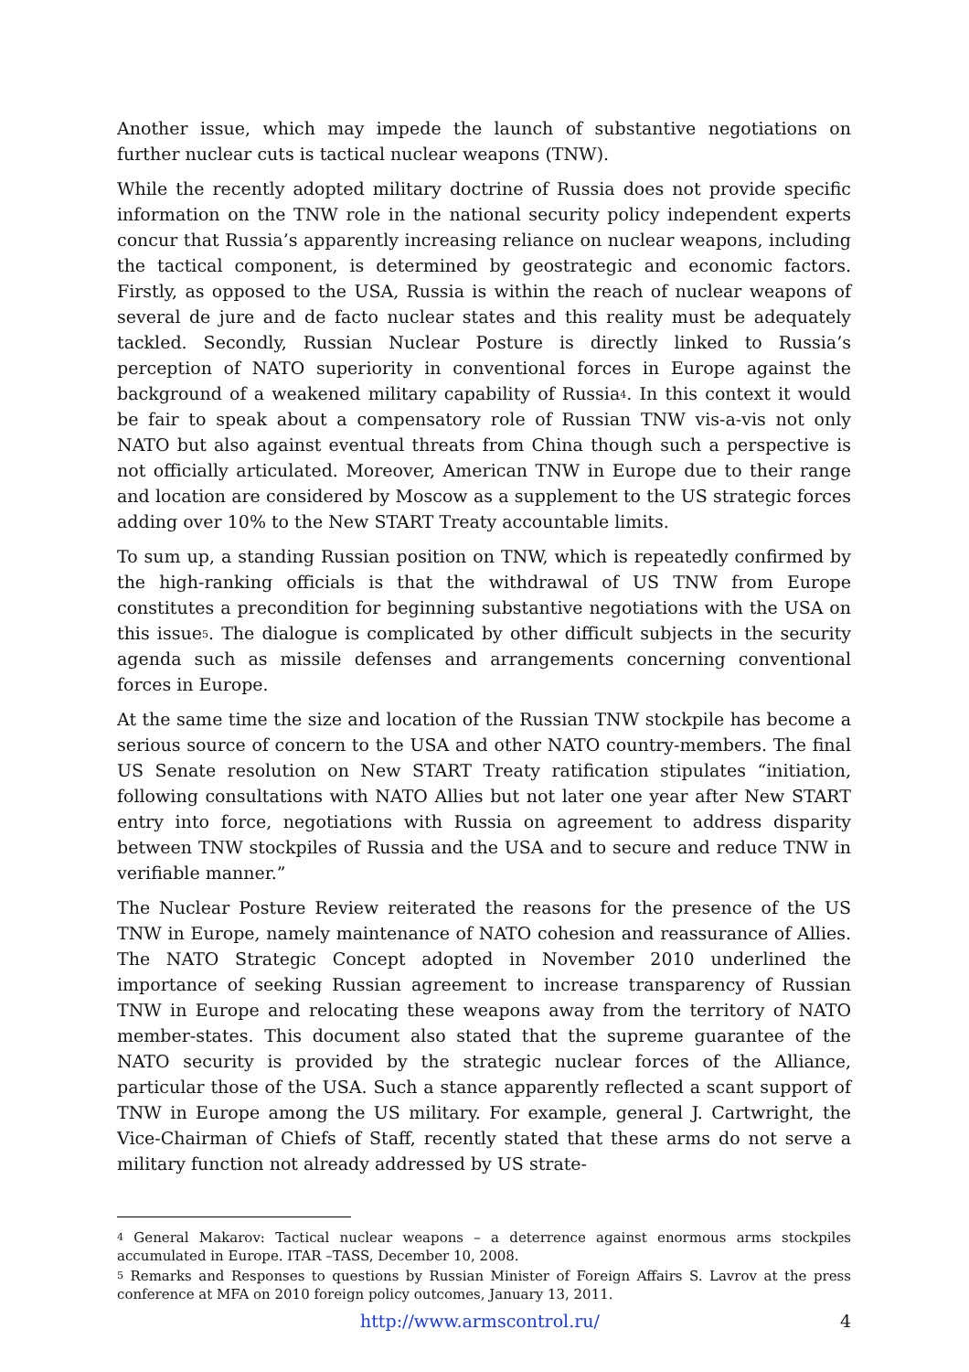Another issue, which may impede the launch of substantive negotiations on further nuclear cuts is tactical nuclear weapons (TNW).
While the recently adopted military doctrine of Russia does not provide specific information on the TNW role in the national security policy independent experts concur that Russia’s apparently increasing reliance on nuclear weapons, including the tactical component, is determined by geostrategic and economic factors. Firstly, as opposed to the USA, Russia is within the reach of nuclear weapons of several de jure and de facto nuclear states and this reality must be adequately tackled. Secondly, Russian Nuclear Posture is directly linked to Russia’s perception of NATO superiority in conventional forces in Europe against the background of a weakened military capability of Russia<sup>4</sup>. In this context it would be fair to speak about a compensatory role of Russian TNW vis-a-vis not only NATO but also against eventual threats from China though such a perspective is not officially articulated. Moreover, American TNW in Europe due to their range and location are considered by Moscow as a supplement to the US strategic forces adding over 10% to the New START Treaty accountable limits.
To sum up, a standing Russian position on TNW, which is repeatedly confirmed by the high-ranking officials is that the withdrawal of US TNW from Europe constitutes a precondition for beginning substantive negotiations with the USA on this issue<sup>5</sup>. The dialogue is complicated by other difficult subjects in the security agenda such as missile defenses and arrangements concerning conventional forces in Europe.
At the same time the size and location of the Russian TNW stockpile has become a serious source of concern to the USA and other NATO country-members. The final US Senate resolution on New START Treaty ratification stipulates “initiation, following consultations with NATO Allies but not later one year after New START entry into force, negotiations with Russia on agreement to address disparity between TNW stockpiles of Russia and the USA and to secure and reduce TNW in verifiable manner.”
The Nuclear Posture Review reiterated the reasons for the presence of the US TNW in Europe, namely maintenance of NATO cohesion and reassurance of Allies. The NATO Strategic Concept adopted in November 2010 underlined the importance of seeking Russian agreement to increase transparency of Russian TNW in Europe and relocating these weapons away from the territory of NATO member-states. This document also stated that the supreme guarantee of the NATO security is provided by the strategic nuclear forces of the Alliance, particular those of the USA. Such a stance apparently reflected a scant support of TNW in Europe among the US military. For example, general J. Cartwright, the Vice-Chairman of Chiefs of Staff, recently stated that these arms do not serve a military function not already addressed by US strate-
<sup>4</sup> General Makarov: Tactical nuclear weapons – a deterrence against enormous arms stockpiles accumulated in Europe. ITAR –TASS, December 10, 2008.
<sup>5</sup> Remarks and Responses to questions by Russian Minister of Foreign Affairs S. Lavrov at the press conference at MFA on 2010 foreign policy outcomes, January 13, 2011.
http://www.armscontrol.ru/ 4